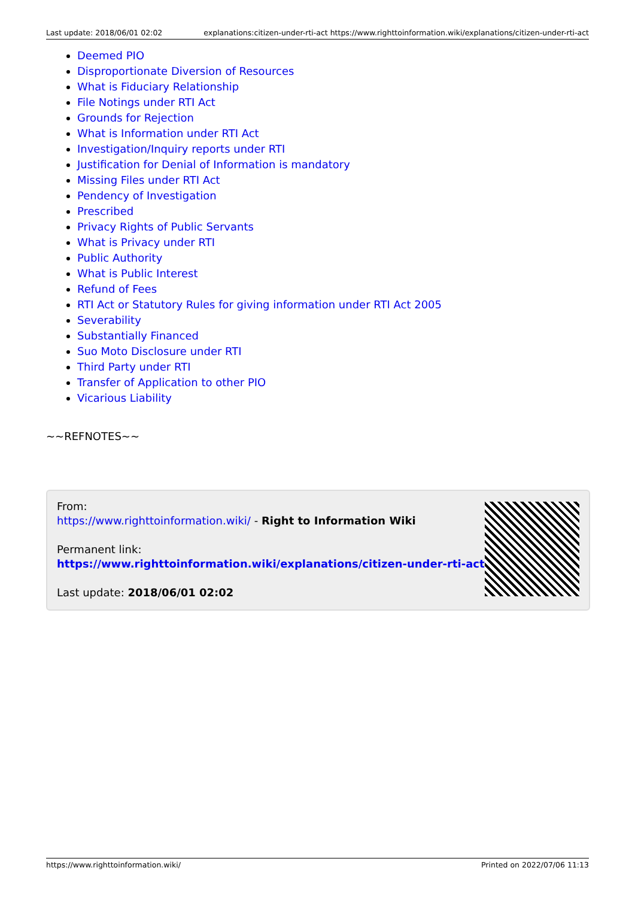Last update: 2018/06/01 02:02 explanations:citizen-under-rti-act https://www.righttoinformation.wiki/explanations/citizen-under-rti-act
Deemed PIO
Disproportionate Diversion of Resources
What is Fiduciary Relationship
File Notings under RTI Act
Grounds for Rejection
What is Information under RTI Act
Investigation/Inquiry reports under RTI
Justification for Denial of Information is mandatory
Missing Files under RTI Act
Pendency of Investigation
Prescribed
Privacy Rights of Public Servants
What is Privacy under RTI
Public Authority
What is Public Interest
Refund of Fees
RTI Act or Statutory Rules for giving information under RTI Act 2005
Severability
Substantially Financed
Suo Moto Disclosure under RTI
Third Party under RTI
Transfer of Application to other PIO
Vicarious Liability
~~REFNOTES~~
From:
https://www.righttoinformation.wiki/ - Right to Information Wiki
Permanent link:
https://www.righttoinformation.wiki/explanations/citizen-under-rti-act
Last update: 2018/06/01 02:02
https://www.righttoinformation.wiki/ Printed on 2022/07/06 11:13